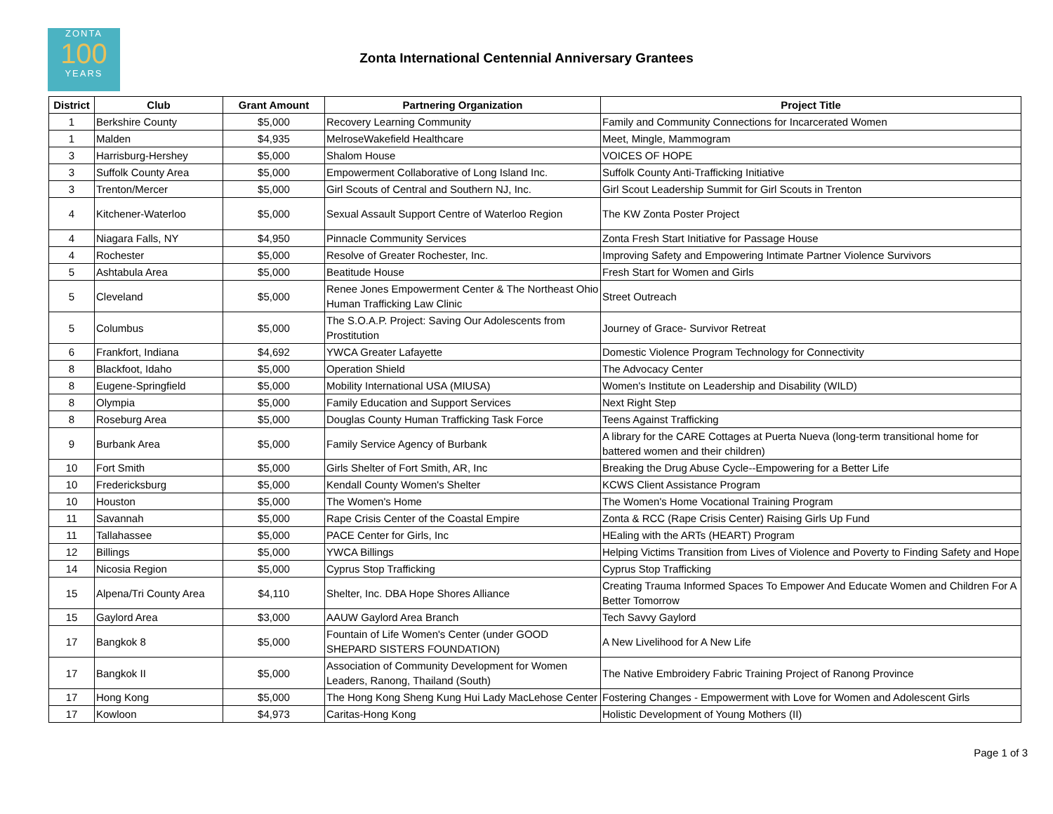ZONTA
100
YEARS
Zonta International Centennial Anniversary Grantees
| District | Club | Grant Amount | Partnering Organization | Project Title |
| --- | --- | --- | --- | --- |
| 1 | Berkshire County | $5,000 | Recovery Learning Community | Family and Community Connections for Incarcerated Women |
| 1 | Malden | $4,935 | MelroseWakefield Healthcare | Meet, Mingle, Mammogram |
| 3 | Harrisburg-Hershey | $5,000 | Shalom House | VOICES OF HOPE |
| 3 | Suffolk County Area | $5,000 | Empowerment Collaborative of Long Island Inc. | Suffolk County Anti-Trafficking Initiative |
| 3 | Trenton/Mercer | $5,000 | Girl Scouts of Central and Southern NJ, Inc. | Girl Scout Leadership Summit for Girl Scouts in Trenton |
| 4 | Kitchener-Waterloo | $5,000 | Sexual Assault Support Centre of Waterloo Region | The KW Zonta Poster Project |
| 4 | Niagara Falls, NY | $4,950 | Pinnacle Community Services | Zonta Fresh Start Initiative for Passage House |
| 4 | Rochester | $5,000 | Resolve of Greater Rochester, Inc. | Improving Safety and Empowering Intimate Partner Violence Survivors |
| 5 | Ashtabula Area | $5,000 | Beatitude House | Fresh Start for Women and Girls |
| 5 | Cleveland | $5,000 | Renee Jones Empowerment Center & The Northeast Ohio Human Trafficking Law Clinic | Street Outreach |
| 5 | Columbus | $5,000 | The S.O.A.P. Project: Saving Our Adolescents from Prostitution | Journey of Grace- Survivor Retreat |
| 6 | Frankfort, Indiana | $4,692 | YWCA Greater Lafayette | Domestic Violence Program Technology for Connectivity |
| 8 | Blackfoot, Idaho | $5,000 | Operation Shield | The Advocacy Center |
| 8 | Eugene-Springfield | $5,000 | Mobility International USA (MIUSA) | Women's Institute on Leadership and Disability (WILD) |
| 8 | Olympia | $5,000 | Family Education and Support Services | Next Right Step |
| 8 | Roseburg Area | $5,000 | Douglas County Human Trafficking Task Force | Teens Against Trafficking |
| 9 | Burbank Area | $5,000 | Family Service Agency of Burbank | A library for the CARE Cottages at Puerta Nueva (long-term transitional home for battered women and their children) |
| 10 | Fort Smith | $5,000 | Girls Shelter of Fort Smith, AR, Inc | Breaking the Drug Abuse Cycle--Empowering for a Better Life |
| 10 | Fredericksburg | $5,000 | Kendall County Women's Shelter | KCWS Client Assistance Program |
| 10 | Houston | $5,000 | The Women's Home | The Women's Home Vocational Training Program |
| 11 | Savannah | $5,000 | Rape Crisis Center of the Coastal Empire | Zonta & RCC (Rape Crisis Center) Raising Girls Up Fund |
| 11 | Tallahassee | $5,000 | PACE Center for Girls, Inc | HEaling with the ARTs (HEART) Program |
| 12 | Billings | $5,000 | YWCA Billings | Helping Victims Transition from Lives of Violence and Poverty to Finding Safety and Hope |
| 14 | Nicosia Region | $5,000 | Cyprus Stop Trafficking | Cyprus Stop Trafficking |
| 15 | Alpena/Tri County Area | $4,110 | Shelter, Inc. DBA Hope Shores Alliance | Creating Trauma Informed Spaces To Empower And Educate Women and Children For A Better Tomorrow |
| 15 | Gaylord Area | $3,000 | AAUW Gaylord Area Branch | Tech Savvy Gaylord |
| 17 | Bangkok 8 | $5,000 | Fountain of Life Women's Center (under GOOD SHEPARD SISTERS FOUNDATION) | A New Livelihood for A New Life |
| 17 | Bangkok II | $5,000 | Association of Community Development for Women Leaders, Ranong, Thailand (South) | The Native Embroidery Fabric Training Project of Ranong Province |
| 17 | Hong Kong | $5,000 | The Hong Kong Sheng Kung Hui Lady MacLehose Center | Fostering Changes - Empowerment with Love for Women and Adolescent Girls |
| 17 | Kowloon | $4,973 | Caritas-Hong Kong | Holistic Development of Young Mothers (II) |
Page 1 of 3